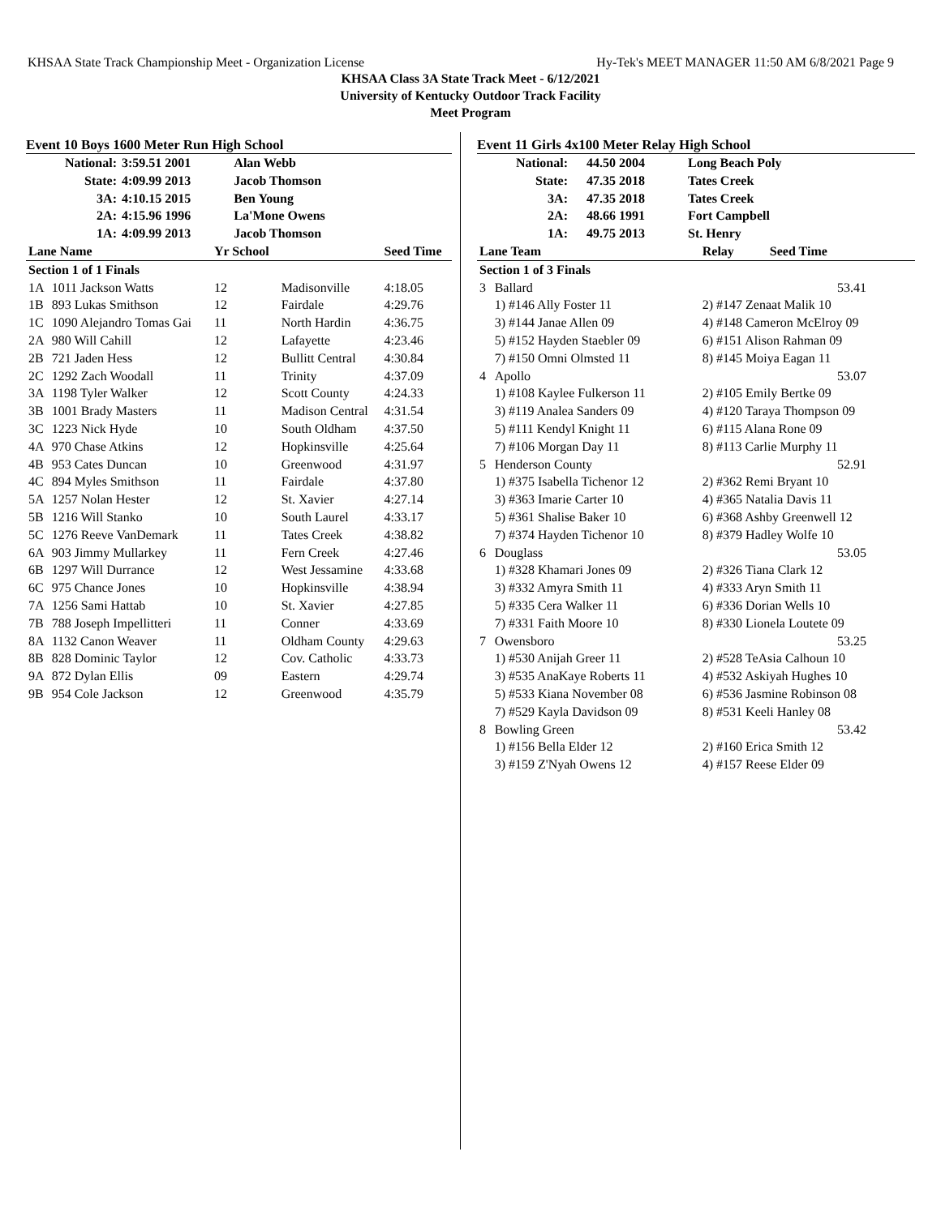KHSAA State Track Championship Meet - Organization License Hy-Tek's MEET MANAGER 11:50 AM 6/8/2021 Page 9
KHSAA Class 3A State Track Meet - 6/12/2021
University of Kentucky Outdoor Track Facility
Meet Program
Event 10 Boys 1600 Meter Run High School
| National: | 3:59.51 2001 | Alan Webb |
| State: | 4:09.99 2013 | Jacob Thomson |
| 3A: | 4:10.15 2015 | Ben Young |
| 2A: | 4:15.96 1996 | La'Mone Owens |
| 1A: | 4:09.99 2013 | Jacob Thomson |
| Lane Name | | Yr School | | Seed Time |
| --- | --- | --- | --- | --- |
| Section 1 of 1 Finals | | | | |
| 1A | 1011 Jackson Watts | 12 | Madisonville | 4:18.05 |
| 1B | 893 Lukas Smithson | 12 | Fairdale | 4:29.76 |
| 1C | 1090 Alejandro Tomas Gai | 11 | North Hardin | 4:36.75 |
| 2A | 980 Will Cahill | 12 | Lafayette | 4:23.46 |
| 2B | 721 Jaden Hess | 12 | Bullitt Central | 4:30.84 |
| 2C | 1292 Zach Woodall | 11 | Trinity | 4:37.09 |
| 3A | 1198 Tyler Walker | 12 | Scott County | 4:24.33 |
| 3B | 1001 Brady Masters | 11 | Madison Central | 4:31.54 |
| 3C | 1223 Nick Hyde | 10 | South Oldham | 4:37.50 |
| 4A | 970 Chase Atkins | 12 | Hopkinsville | 4:25.64 |
| 4B | 953 Cates Duncan | 10 | Greenwood | 4:31.97 |
| 4C | 894 Myles Smithson | 11 | Fairdale | 4:37.80 |
| 5A | 1257 Nolan Hester | 12 | St. Xavier | 4:27.14 |
| 5B | 1216 Will Stanko | 10 | South Laurel | 4:33.17 |
| 5C | 1276 Reeve VanDemark | 11 | Tates Creek | 4:38.82 |
| 6A | 903 Jimmy Mullarkey | 11 | Fern Creek | 4:27.46 |
| 6B | 1297 Will Durrance | 12 | West Jessamine | 4:33.68 |
| 6C | 975 Chance Jones | 10 | Hopkinsville | 4:38.94 |
| 7A | 1256 Sami Hattab | 10 | St. Xavier | 4:27.85 |
| 7B | 788 Joseph Impellitteri | 11 | Conner | 4:33.69 |
| 8A | 1132 Canon Weaver | 11 | Oldham County | 4:29.63 |
| 8B | 828 Dominic Taylor | 12 | Cov. Catholic | 4:33.73 |
| 9A | 872 Dylan Ellis | 09 | Eastern | 4:29.74 |
| 9B | 954 Cole Jackson | 12 | Greenwood | 4:35.79 |
Event 11 Girls 4x100 Meter Relay High School
| National: | 44.50 2004 | Long Beach Poly |
| State: | 47.35 2018 | Tates Creek |
| 3A: | 47.35 2018 | Tates Creek |
| 2A: | 48.66 1991 | Fort Campbell |
| 1A: | 49.75 2013 | St. Henry |
| Lane Team | | Relay Seed Time |
| --- | --- | --- |
| Section 1 of 3 Finals | | |
| 3 | Ballard | 53.41 |
| | 1) #146 Ally Foster 11 | 2) #147 Zenaat Malik 10 |
| | 3) #144 Janae Allen 09 | 4) #148 Cameron McElroy 09 |
| | 5) #152 Hayden Staebler 09 | 6) #151 Alison Rahman 09 |
| | 7) #150 Omni Olmsted 11 | 8) #145 Moiya Eagan 11 |
| 4 | Apollo | 53.07 |
| | 1) #108 Kaylee Fulkerson 11 | 2) #105 Emily Bertke 09 |
| | 3) #119 Analea Sanders 09 | 4) #120 Taraya Thompson 09 |
| | 5) #111 Kendyl Knight 11 | 6) #115 Alana Rone 09 |
| | 7) #106 Morgan Day 11 | 8) #113 Carlie Murphy 11 |
| 5 | Henderson County | 52.91 |
| | 1) #375 Isabella Tichenor 12 | 2) #362 Remi Bryant 10 |
| | 3) #363 Imarie Carter 10 | 4) #365 Natalia Davis 11 |
| | 5) #361 Shalise Baker 10 | 6) #368 Ashby Greenwell 12 |
| | 7) #374 Hayden Tichenor 10 | 8) #379 Hadley Wolfe 10 |
| 6 | Douglass | 53.05 |
| | 1) #328 Khamari Jones 09 | 2) #326 Tiana Clark 12 |
| | 3) #332 Amyra Smith 11 | 4) #333 Aryn Smith 11 |
| | 5) #335 Cera Walker 11 | 6) #336 Dorian Wells 10 |
| | 7) #331 Faith Moore 10 | 8) #330 Lionela Loutete 09 |
| 7 | Owensboro | 53.25 |
| | 1) #530 Anijah Greer 11 | 2) #528 TeAsia Calhoun 10 |
| | 3) #535 AnaKaye Roberts 11 | 4) #532 Askiyah Hughes 10 |
| | 5) #533 Kiana November 08 | 6) #536 Jasmine Robinson 08 |
| | 7) #529 Kayla Davidson 09 | 8) #531 Keeli Hanley 08 |
| 8 | Bowling Green | 53.42 |
| | 1) #156 Bella Elder 12 | 2) #160 Erica Smith 12 |
| | 3) #159 Z'Nyah Owens 12 | 4) #157 Reese Elder 09 |